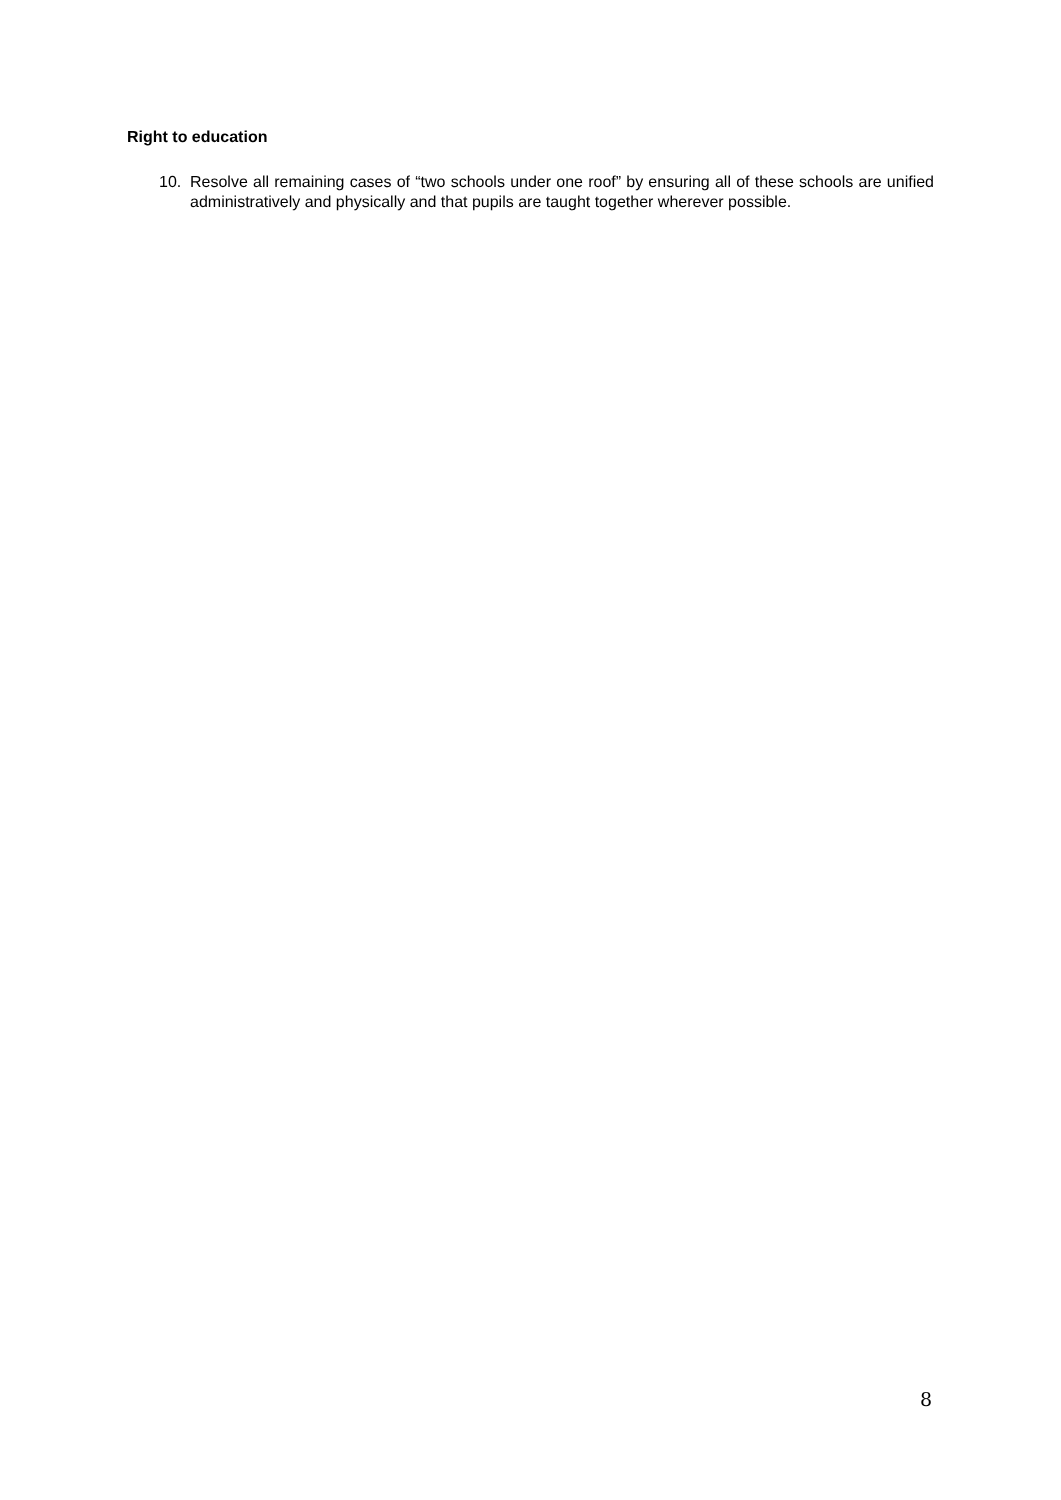Right to education
10. Resolve all remaining cases of “two schools under one roof” by ensuring all of these schools are unified administratively and physically and that pupils are taught together wherever possible.
8